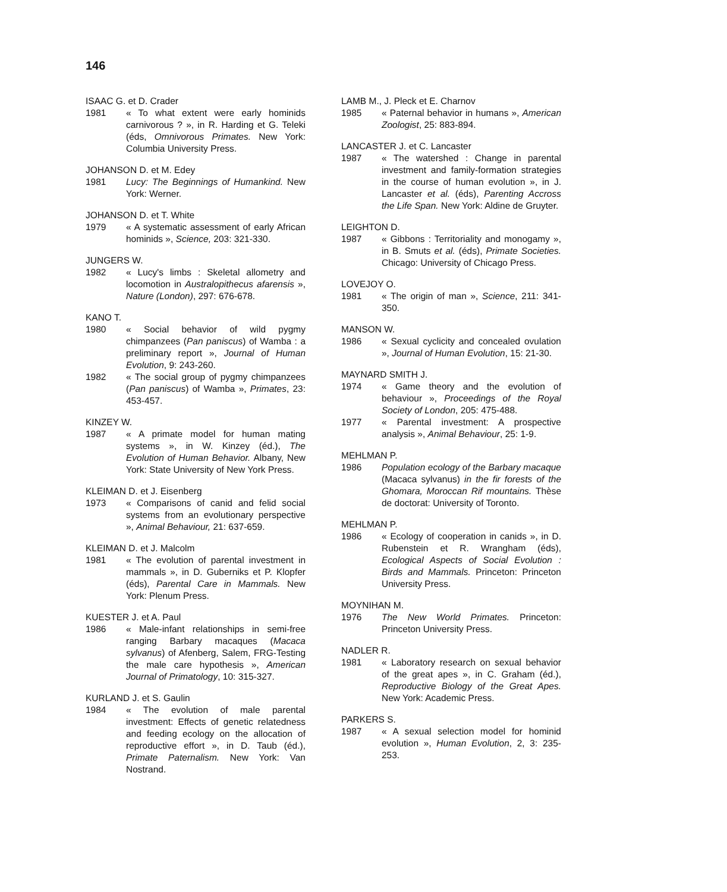146
ISAAC G. et D. Crader
1981 « To what extent were early hominids carnivorous ? », in R. Harding et G. Teleki (éds, Omnivorous Primates. New York: Columbia University Press.
JOHANSON D. et M. Edey
1981 Lucy: The Beginnings of Humankind. New York: Werner.
JOHANSON D. et T. White
1979 « A systematic assessment of early African hominids », Science, 203: 321-330.
JUNGERS W.
1982 « Lucy's limbs : Skeletal allometry and locomotion in Australopithecus afarensis », Nature (London), 297: 676-678.
KANO T.
1980 « Social behavior of wild pygmy chimpanzees (Pan paniscus) of Wamba : a preliminary report », Journal of Human Evolution, 9: 243-260.
1982 « The social group of pygmy chimpanzees (Pan paniscus) of Wamba », Primates, 23: 453-457.
KINZEY W.
1987 « A primate model for human mating systems », in W. Kinzey (éd.), The Evolution of Human Behavior. Albany, New York: State University of New York Press.
KLEIMAN D. et J. Eisenberg
1973 « Comparisons of canid and felid social systems from an evolutionary perspective », Animal Behaviour, 21: 637-659.
KLEIMAN D. et J. Malcolm
1981 « The evolution of parental investment in mammals », in D. Guberniks et P. Klopfer (éds), Parental Care in Mammals. New York: Plenum Press.
KUESTER J. et A. Paul
1986 « Male-infant relationships in semi-free ranging Barbary macaques (Macaca sylvanus) of Afenberg, Salem, FRG-Testing the male care hypothesis », American Journal of Primatology, 10: 315-327.
KURLAND J. et S. Gaulin
1984 « The evolution of male parental investment: Effects of genetic relatedness and feeding ecology on the allocation of reproductive effort », in D. Taub (éd.), Primate Paternalism. New York: Van Nostrand.
LAMB M., J. Pleck et E. Charnov
1985 « Paternal behavior in humans », American Zoologist, 25: 883-894.
LANCASTER J. et C. Lancaster
1987 « The watershed : Change in parental investment and family-formation strategies in the course of human evolution », in J. Lancaster et al. (éds), Parenting Accross the Life Span. New York: Aldine de Gruyter.
LEIGHTON D.
1987 « Gibbons : Territoriality and monogamy », in B. Smuts et al. (éds), Primate Societies. Chicago: University of Chicago Press.
LOVEJOY O.
1981 « The origin of man », Science, 211: 341-350.
MANSON W.
1986 « Sexual cyclicity and concealed ovulation », Journal of Human Evolution, 15: 21-30.
MAYNARD SMITH J.
1974 « Game theory and the evolution of behaviour », Proceedings of the Royal Society of London, 205: 475-488.
1977 « Parental investment: A prospective analysis », Animal Behaviour, 25: 1-9.
MEHLMAN P.
1986 Population ecology of the Barbary macaque (Macaca sylvanus) in the fir forests of the Ghomara, Moroccan Rif mountains. Thèse de doctorat: University of Toronto.
MEHLMAN P.
1986 « Ecology of cooperation in canids », in D. Rubenstein et R. Wrangham (éds), Ecological Aspects of Social Evolution : Birds and Mammals. Princeton: Princeton University Press.
MOYNIHAN M.
1976 The New World Primates. Princeton: Princeton University Press.
NADLER R.
1981 « Laboratory research on sexual behavior of the great apes », in C. Graham (éd.), Reproductive Biology of the Great Apes. New York: Academic Press.
PARKERS S.
1987 « A sexual selection model for hominid evolution », Human Evolution, 2, 3: 235-253.